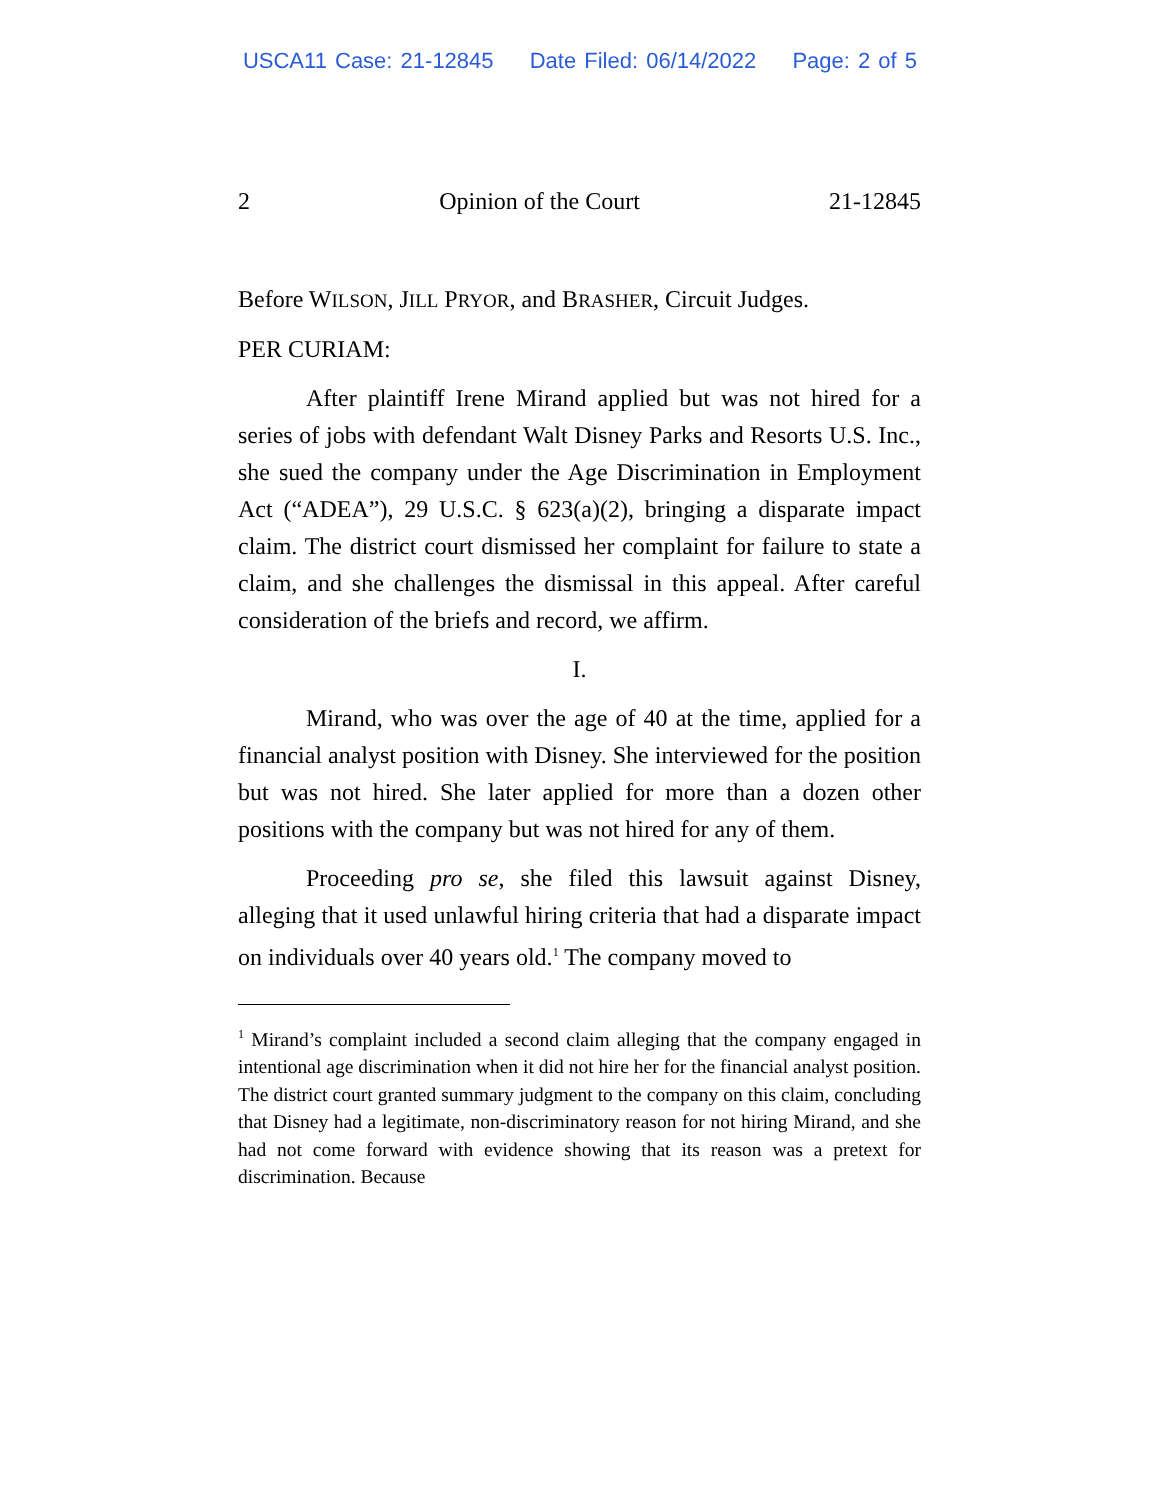USCA11 Case: 21-12845 Date Filed: 06/14/2022 Page: 2 of 5
2 Opinion of the Court 21-12845
Before WILSON, JILL PRYOR, and BRASHER, Circuit Judges.
PER CURIAM:
After plaintiff Irene Mirand applied but was not hired for a series of jobs with defendant Walt Disney Parks and Resorts U.S. Inc., she sued the company under the Age Discrimination in Employment Act (“ADEA”), 29 U.S.C. § 623(a)(2), bringing a disparate impact claim. The district court dismissed her complaint for failure to state a claim, and she challenges the dismissal in this appeal. After careful consideration of the briefs and record, we affirm.
I.
Mirand, who was over the age of 40 at the time, applied for a financial analyst position with Disney. She interviewed for the position but was not hired. She later applied for more than a dozen other positions with the company but was not hired for any of them.
Proceeding pro se, she filed this lawsuit against Disney, alleging that it used unlawful hiring criteria that had a disparate impact on individuals over 40 years old.<sup>1</sup> The company moved to
<sup>1</sup> Mirand’s complaint included a second claim alleging that the company engaged in intentional age discrimination when it did not hire her for the financial analyst position. The district court granted summary judgment to the company on this claim, concluding that Disney had a legitimate, non-discriminatory reason for not hiring Mirand, and she had not come forward with evidence showing that its reason was a pretext for discrimination. Because